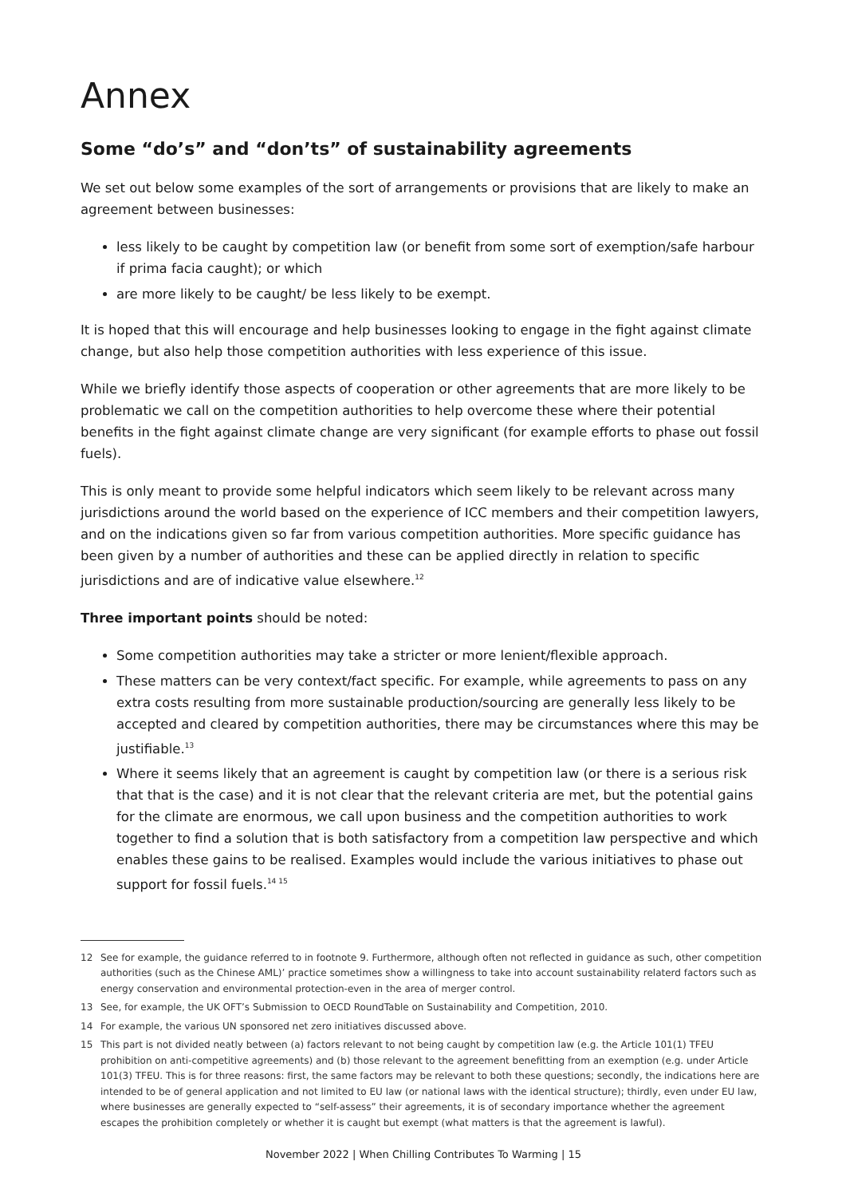Annex
Some “do’s” and “don’ts” of sustainability agreements
We set out below some examples of the sort of arrangements or provisions that are likely to make an agreement between businesses:
less likely to be caught by competition law (or benefit from some sort of exemption/safe harbour if prima facia caught); or which
are more likely to be caught/ be less likely to be exempt.
It is hoped that this will encourage and help businesses looking to engage in the fight against climate change, but also help those competition authorities with less experience of this issue.
While we briefly identify those aspects of cooperation or other agreements that are more likely to be problematic we call on the competition authorities to help overcome these where their potential benefits in the fight against climate change are very significant (for example efforts to phase out fossil fuels).
This is only meant to provide some helpful indicators which seem likely to be relevant across many jurisdictions around the world based on the experience of ICC members and their competition lawyers, and on the indications given so far from various competition authorities. More specific guidance has been given by a number of authorities and these can be applied directly in relation to specific jurisdictions and are of indicative value elsewhere.<sup>12</sup>
Three important points should be noted:
Some competition authorities may take a stricter or more lenient/flexible approach.
These matters can be very context/fact specific. For example, while agreements to pass on any extra costs resulting from more sustainable production/sourcing are generally less likely to be accepted and cleared by competition authorities, there may be circumstances where this may be justifiable.<sup>13</sup>
Where it seems likely that an agreement is caught by competition law (or there is a serious risk that that is the case) and it is not clear that the relevant criteria are met, but the potential gains for the climate are enormous, we call upon business and the competition authorities to work together to find a solution that is both satisfactory from a competition law perspective and which enables these gains to be realised. Examples would include the various initiatives to phase out support for fossil fuels.<sup>14 15</sup>
12 See for example, the guidance referred to in footnote 9. Furthermore, although often not reflected in guidance as such, other competition authorities (such as the Chinese AML)’ practice sometimes show a willingness to take into account sustainability relaterd factors such as energy conservation and environmental protection-even in the area of merger control.
13 See, for example, the UK OFT’s Submission to OECD RoundTable on Sustainability and Competition, 2010.
14 For example, the various UN sponsored net zero initiatives discussed above.
15 This part is not divided neatly between (a) factors relevant to not being caught by competition law (e.g. the Article 101(1) TFEU prohibition on anti-competitive agreements) and (b) those relevant to the agreement benefitting from an exemption (e.g. under Article 101(3) TFEU. This is for three reasons: first, the same factors may be relevant to both these questions; secondly, the indications here are intended to be of general application and not limited to EU law (or national laws with the identical structure); thirdly, even under EU law, where businesses are generally expected to “self-assess” their agreements, it is of secondary importance whether the agreement escapes the prohibition completely or whether it is caught but exempt (what matters is that the agreement is lawful).
November 2022 | When Chilling Contributes To Warming | 15